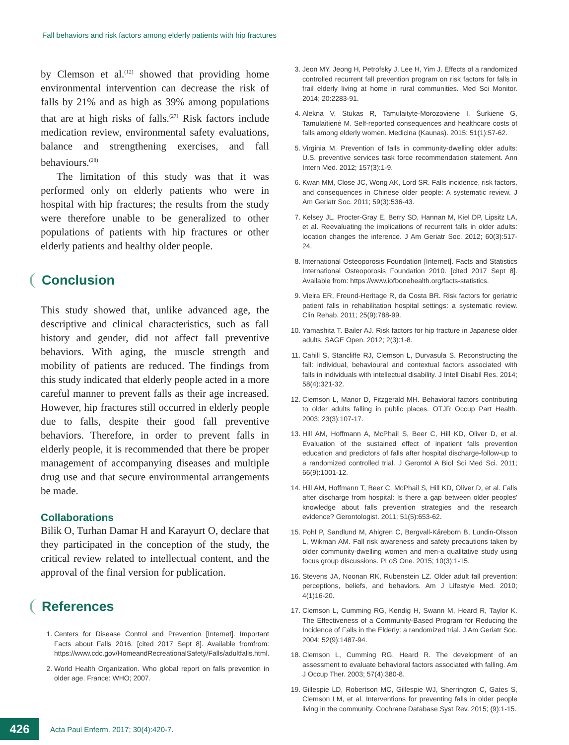Fall behaviors and risk factors among elderly patients with hip fractures
by Clemson et al.<sup>(12)</sup> showed that providing home environmental intervention can decrease the risk of falls by 21% and as high as 39% among populations that are at high risks of falls.<sup>(27)</sup> Risk factors include medication review, environmental safety evaluations, balance and strengthening exercises, and fall behaviours.<sup>(28)</sup>
The limitation of this study was that it was performed only on elderly patients who were in hospital with hip fractures; the results from the study were therefore unable to be generalized to other populations of patients with hip fractures or other elderly patients and healthy older people.
Conclusion
This study showed that, unlike advanced age, the descriptive and clinical characteristics, such as fall history and gender, did not affect fall preventive behaviors. With aging, the muscle strength and mobility of patients are reduced. The findings from this study indicated that elderly people acted in a more careful manner to prevent falls as their age increased. However, hip fractures still occurred in elderly people due to falls, despite their good fall preventive behaviors. Therefore, in order to prevent falls in elderly people, it is recommended that there be proper management of accompanying diseases and multiple drug use and that secure environmental arrangements be made.
Collaborations
Bilik O, Turhan Damar H and Karayurt O, declare that they participated in the conception of the study, the critical review related to intellectual content, and the approval of the final version for publication.
References
1. Centers for Disease Control and Prevention [Internet]. Important Facts about Falls 2016. [cited 2017 Sept 8]. Available fromfrom: https://www.cdc.gov/HomeandRecreationalSafety/Falls/adultfalls.html.
2. World Health Organization. Who global report on falls prevention in older age. France: WHO; 2007.
3. Jeon MY, Jeong H, Petrofsky J, Lee H, Yim J. Effects of a randomized controlled recurrent fall prevention program on risk factors for falls in frail elderly living at home in rural communities. Med Sci Monitor. 2014; 20:2283-91.
4. Alekna V, Stukas R, Tamulaitytė-Morozovienė I, Šurkienė G, Tamulaitienė M. Self-reported consequences and healthcare costs of falls among elderly women. Medicina (Kaunas). 2015; 51(1):57-62.
5. Virginia M. Prevention of falls in community-dwelling older adults: U.S. preventive services task force recommendation statement. Ann Intern Med. 2012; 157(3):1-9.
6. Kwan MM, Close JC, Wong AK, Lord SR. Falls incidence, risk factors, and consequences in Chinese older people: A systematic review. J Am Geriatr Soc. 2011; 59(3):536-43.
7. Kelsey JL, Procter-Gray E, Berry SD, Hannan M, Kiel DP, Lipsitz LA, et al. Reevaluating the implications of recurrent falls in older adults: location changes the inference. J Am Geriatr Soc. 2012; 60(3):517-24.
8. International Osteoporosis Foundation [Internet]. Facts and Statistics International Osteoporosis Foundation 2010. [cited 2017 Sept 8]. Available from: https://www.iofbonehealth.org/facts-statistics.
9. Vieira ER, Freund-Heritage R, da Costa BR. Risk factors for geriatric patient falls in rehabilitation hospital settings: a systematic review. Clin Rehab. 2011; 25(9):788-99.
10. Yamashita T. Bailer AJ. Risk factors for hip fracture in Japanese older adults. SAGE Open. 2012; 2(3):1-8.
11. Cahill S, Stancliffe RJ, Clemson L, Durvasula S. Reconstructing the fall: individual, behavioural and contextual factors associated with falls in individuals with intellectual disability. J Intell Disabil Res. 2014; 58(4):321-32.
12. Clemson L, Manor D, Fitzgerald MH. Behavioral factors contributing to older adults falling in public places. OTJR Occup Part Health. 2003; 23(3):107-17.
13. Hill AM, Hoffmann A, McPhail S, Beer C, Hill KD, Oliver D, et al. Evaluation of the sustained effect of inpatient falls prevention education and predictors of falls after hospital discharge-follow-up to a randomized controlled trial. J Gerontol A Biol Sci Med Sci. 2011; 66(9):1001-12.
14. Hill AM, Hoffmann T, Beer C, McPhail S, Hill KD, Oliver D, et al. Falls after discharge from hospital: Is there a gap between older peoples' knowledge about falls prevention strategies and the research evidence? Gerontologist. 2011; 51(5):653-62.
15. Pohl P, Sandlund M, Ahlgren C, Bergvall-Kåreborn B, Lundin-Olsson L, Wikman AM. Fall risk awareness and safety precautions taken by older community-dwelling women and men-a qualitative study using focus group discussions. PLoS One. 2015; 10(3):1-15.
16. Stevens JA, Noonan RK, Rubenstein LZ. Older adult fall prevention: perceptions, beliefs, and behaviors. Am J Lifestyle Med. 2010; 4(1)16-20.
17. Clemson L, Cumming RG, Kendig H, Swann M, Heard R, Taylor K. The Effectiveness of a Community-Based Program for Reducing the Incidence of Falls in the Elderly: a randomized trial. J Am Geriatr Soc. 2004; 52(9):1487-94.
18. Clemson L, Cumming RG, Heard R. The development of an assessment to evaluate behavioral factors associated with falling. Am J Occup Ther. 2003; 57(4):380-8.
19. Gillespie LD, Robertson MC, Gillespie WJ, Sherrington C, Gates S, Clemson LM, et al. Interventions for preventing falls in older people living in the community. Cochrane Database Syst Rev. 2015; (9):1-15.
426
Acta Paul Enferm. 2017; 30(4):420-7.